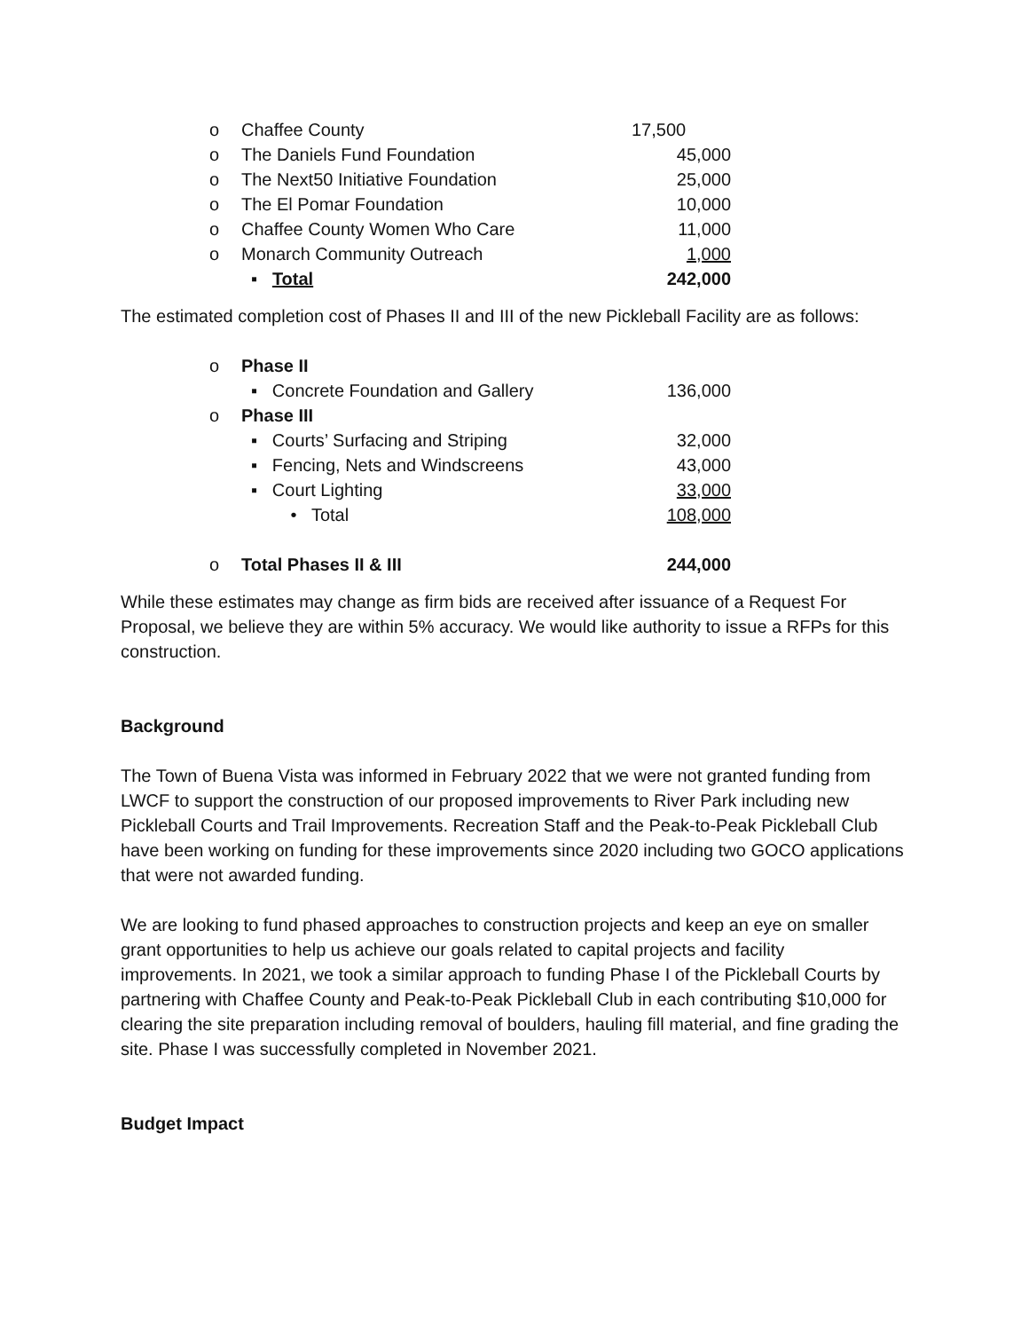| o | Chaffee County | 17,500 |
| o | The Daniels Fund Foundation | 45,000 |
| o | The Next50 Initiative Foundation | 25,000 |
| o | The El Pomar Foundation | 10,000 |
| o | Chaffee County Women Who Care | 11,000 |
| o | Monarch Community Outreach | 1,000 |
| | ▪ Total | 242,000 |
The estimated completion cost of Phases II and III of the new Pickleball Facility are as follows:
| o | Phase II | |
| | ▪ Concrete Foundation and Gallery | 136,000 |
| o | Phase III | |
| | ▪ Courts’ Surfacing and Striping | 32,000 |
| | ▪ Fencing, Nets and Windscreens | 43,000 |
| | ▪ Court Lighting | 33,000 |
| | • Total | 108,000 |
| o | Total Phases II & III | 244,000 |
While these estimates may change as firm bids are received after issuance of a Request For Proposal, we believe they are within 5% accuracy. We would like authority to issue a RFPs for this construction.
Background
The Town of Buena Vista was informed in February 2022 that we were not granted funding from LWCF to support the construction of our proposed improvements to River Park including new Pickleball Courts and Trail Improvements. Recreation Staff and the Peak-to-Peak Pickleball Club have been working on funding for these improvements since 2020 including two GOCO applications that were not awarded funding.
We are looking to fund phased approaches to construction projects and keep an eye on smaller grant opportunities to help us achieve our goals related to capital projects and facility improvements. In 2021, we took a similar approach to funding Phase I of the Pickleball Courts by partnering with Chaffee County and Peak-to-Peak Pickleball Club in each contributing $10,000 for clearing the site preparation including removal of boulders, hauling fill material, and fine grading the site. Phase I was successfully completed in November 2021.
Budget Impact